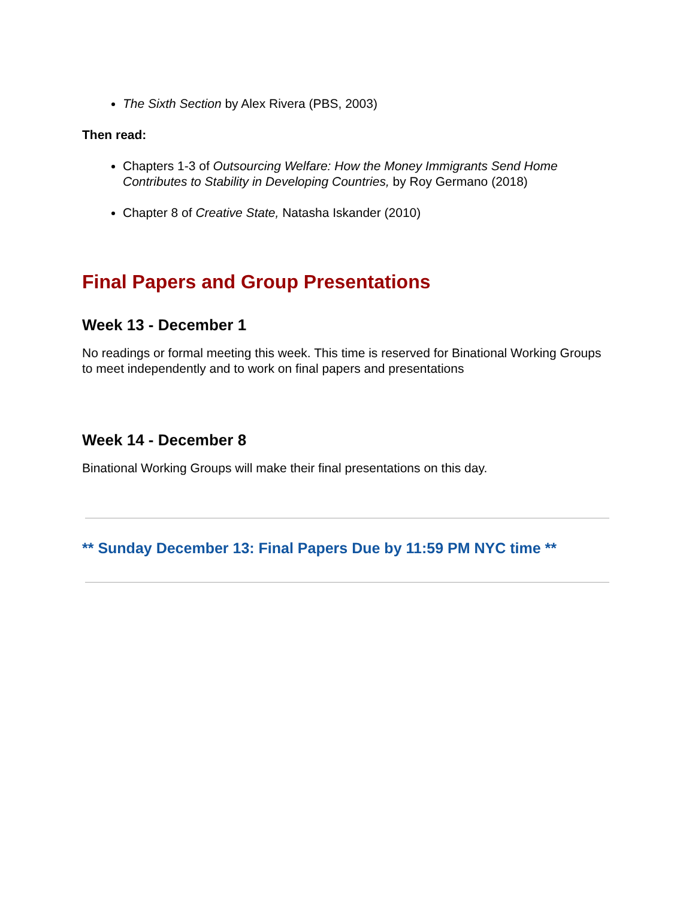The Sixth Section by Alex Rivera (PBS, 2003)
Then read:
Chapters 1-3 of Outsourcing Welfare: How the Money Immigrants Send Home Contributes to Stability in Developing Countries, by Roy Germano (2018)
Chapter 8 of Creative State, Natasha Iskander (2010)
Final Papers and Group Presentations
Week 13 - December 1
No readings or formal meeting this week. This time is reserved for Binational Working Groups to meet independently and to work on final papers and presentations
Week 14 - December 8
Binational Working Groups will make their final presentations on this day.
** Sunday December 13: Final Papers Due by 11:59 PM NYC time **